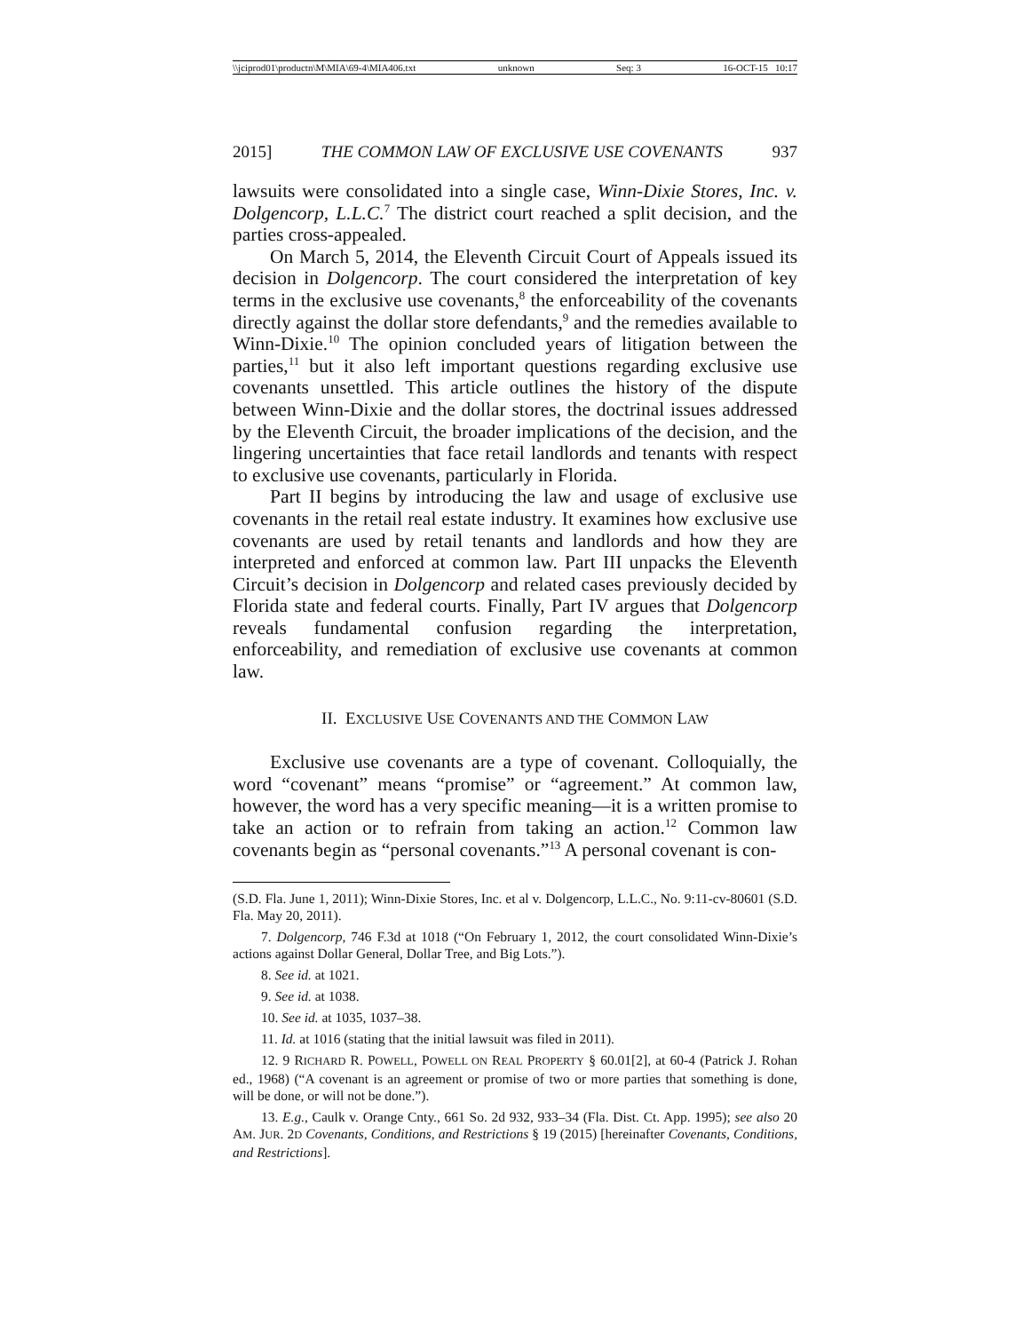\\jciprod01\productn\M\MIA\69-4\MIA406.txt unknown Seq: 3 16-OCT-15 10:17
2015] THE COMMON LAW OF EXCLUSIVE USE COVENANTS 937
lawsuits were consolidated into a single case, Winn-Dixie Stores, Inc. v. Dolgencorp, L.L.C.<sup>7</sup> The district court reached a split decision, and the parties cross-appealed.
On March 5, 2014, the Eleventh Circuit Court of Appeals issued its decision in Dolgencorp. The court considered the interpretation of key terms in the exclusive use covenants,<sup>8</sup> the enforceability of the covenants directly against the dollar store defendants,<sup>9</sup> and the remedies available to Winn-Dixie.<sup>10</sup> The opinion concluded years of litigation between the parties,<sup>11</sup> but it also left important questions regarding exclusive use covenants unsettled. This article outlines the history of the dispute between Winn-Dixie and the dollar stores, the doctrinal issues addressed by the Eleventh Circuit, the broader implications of the decision, and the lingering uncertainties that face retail landlords and tenants with respect to exclusive use covenants, particularly in Florida.
Part II begins by introducing the law and usage of exclusive use covenants in the retail real estate industry. It examines how exclusive use covenants are used by retail tenants and landlords and how they are interpreted and enforced at common law. Part III unpacks the Eleventh Circuit’s decision in Dolgencorp and related cases previously decided by Florida state and federal courts. Finally, Part IV argues that Dolgencorp reveals fundamental confusion regarding the interpretation, enforceability, and remediation of exclusive use covenants at common law.
II. EXCLUSIVE USE COVENANTS AND THE COMMON LAW
Exclusive use covenants are a type of covenant. Colloquially, the word “covenant” means “promise” or “agreement.” At common law, however, the word has a very specific meaning—it is a written promise to take an action or to refrain from taking an action.<sup>12</sup> Common law covenants begin as “personal covenants.”<sup>13</sup> A personal covenant is con-
(S.D. Fla. June 1, 2011); Winn-Dixie Stores, Inc. et al v. Dolgencorp, L.L.C., No. 9:11-cv-80601 (S.D. Fla. May 20, 2011).
7. Dolgencorp, 746 F.3d at 1018 (“On February 1, 2012, the court consolidated Winn-Dixie’s actions against Dollar General, Dollar Tree, and Big Lots.”).
8. See id. at 1021.
9. See id. at 1038.
10. See id. at 1035, 1037–38.
11. Id. at 1016 (stating that the initial lawsuit was filed in 2011).
12. 9 RICHARD R. POWELL, POWELL ON REAL PROPERTY § 60.01[2], at 60-4 (Patrick J. Rohan ed., 1968) (“A covenant is an agreement or promise of two or more parties that something is done, will be done, or will not be done.”).
13. E.g., Caulk v. Orange Cnty., 661 So. 2d 932, 933–34 (Fla. Dist. Ct. App. 1995); see also 20 AM. JUR. 2D Covenants, Conditions, and Restrictions § 19 (2015) [hereinafter Covenants, Conditions, and Restrictions].